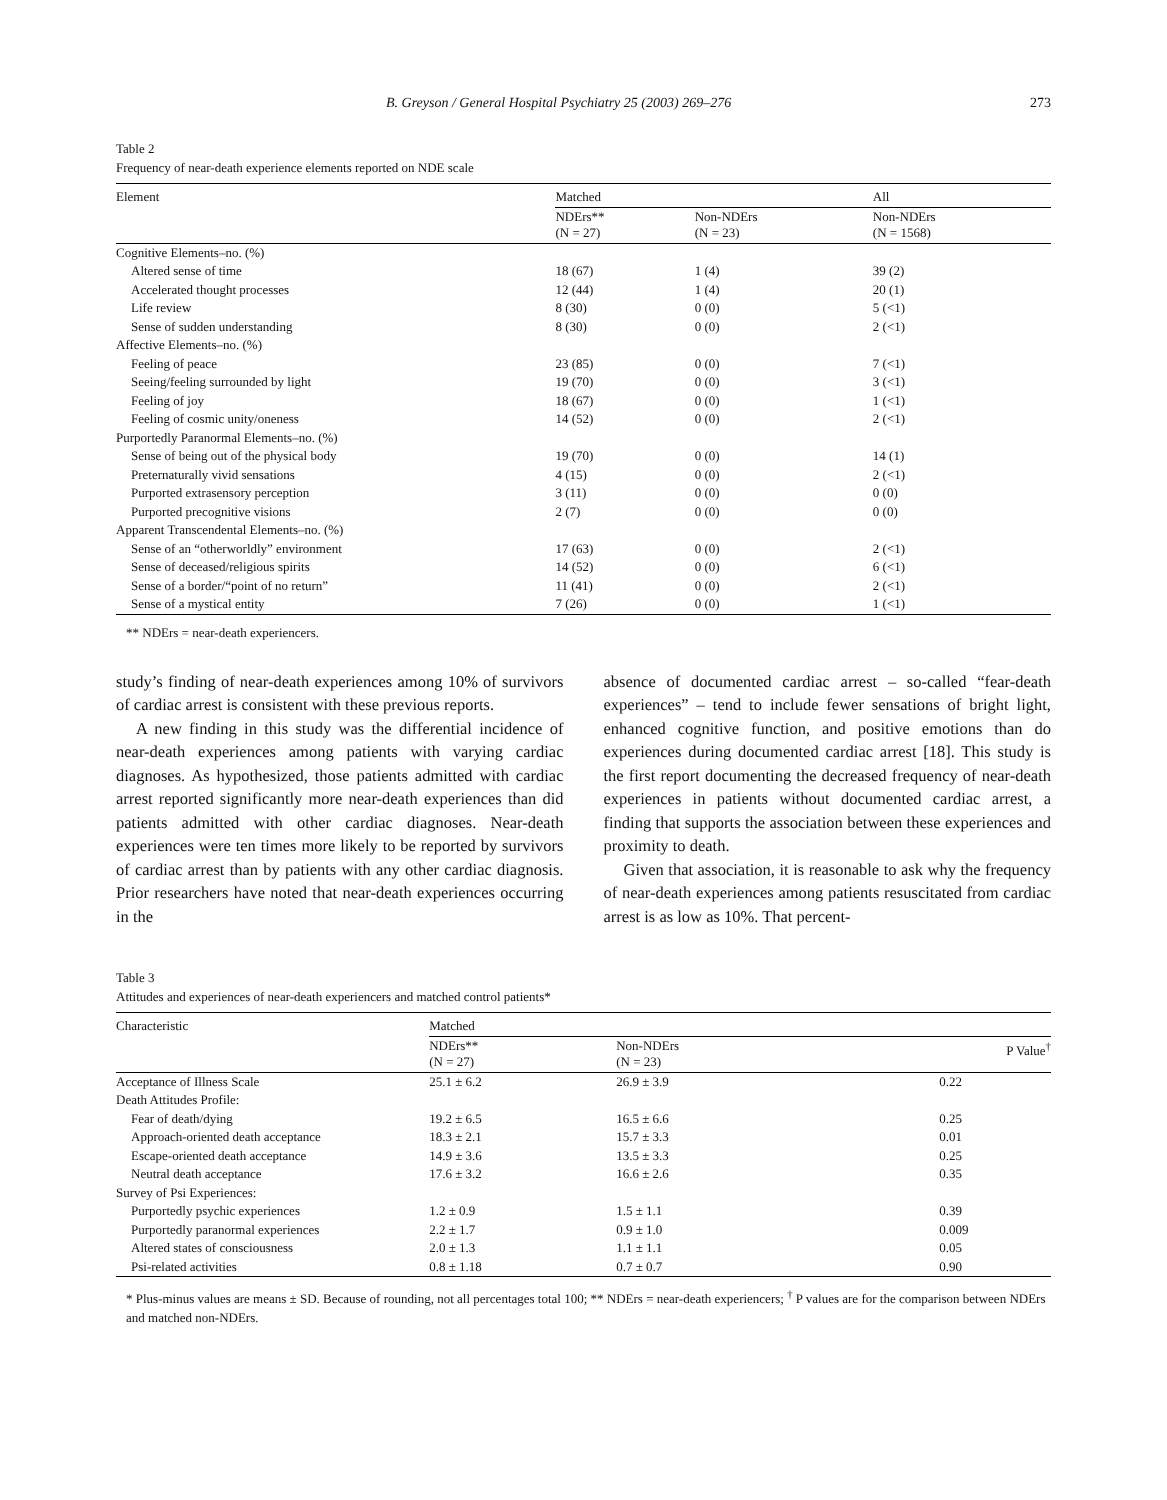B. Greyson / General Hospital Psychiatry 25 (2003) 269–276 273
Table 2
Frequency of near-death experience elements reported on NDE scale
| Element | Matched | | All |
| --- | --- | --- | --- |
| | NDErs** (N = 27) | Non-NDErs (N = 23) | Non-NDErs (N = 1568) |
| Cognitive Elements–no. (%) | | | |
| Altered sense of time | 18 (67) | 1 (4) | 39 (2) |
| Accelerated thought processes | 12 (44) | 1 (4) | 20 (1) |
| Life review | 8 (30) | 0 (0) | 5 (<1) |
| Sense of sudden understanding | 8 (30) | 0 (0) | 2 (<1) |
| Affective Elements–no. (%) | | | |
| Feeling of peace | 23 (85) | 0 (0) | 7 (<1) |
| Seeing/feeling surrounded by light | 19 (70) | 0 (0) | 3 (<1) |
| Feeling of joy | 18 (67) | 0 (0) | 1 (<1) |
| Feeling of cosmic unity/oneness | 14 (52) | 0 (0) | 2 (<1) |
| Purportedly Paranormal Elements–no. (%) | | | |
| Sense of being out of the physical body | 19 (70) | 0 (0) | 14 (1) |
| Preternaturally vivid sensations | 4 (15) | 0 (0) | 2 (<1) |
| Purported extrasensory perception | 3 (11) | 0 (0) | 0 (0) |
| Purported precognitive visions | 2 (7) | 0 (0) | 0 (0) |
| Apparent Transcendental Elements–no. (%) | | | |
| Sense of an “otherworldly” environment | 17 (63) | 0 (0) | 2 (<1) |
| Sense of deceased/religious spirits | 14 (52) | 0 (0) | 6 (<1) |
| Sense of a border/“point of no return” | 11 (41) | 0 (0) | 2 (<1) |
| Sense of a mystical entity | 7 (26) | 0 (0) | 1 (<1) |
** NDErs = near-death experiencers.
study’s finding of near-death experiences among 10% of survivors of cardiac arrest is consistent with these previous reports.
A new finding in this study was the differential incidence of near-death experiences among patients with varying cardiac diagnoses. As hypothesized, those patients admitted with cardiac arrest reported significantly more near-death experiences than did patients admitted with other cardiac diagnoses. Near-death experiences were ten times more likely to be reported by survivors of cardiac arrest than by patients with any other cardiac diagnosis. Prior researchers have noted that near-death experiences occurring in the
absence of documented cardiac arrest – so-called “fear-death experiences” – tend to include fewer sensations of bright light, enhanced cognitive function, and positive emotions than do experiences during documented cardiac arrest [18]. This study is the first report documenting the decreased frequency of near-death experiences in patients without documented cardiac arrest, a finding that supports the association between these experiences and proximity to death.
Given that association, it is reasonable to ask why the frequency of near-death experiences among patients resuscitated from cardiac arrest is as low as 10%. That percent-
Table 3
Attitudes and experiences of near-death experiencers and matched control patients*
| Characteristic | Matched | | |
| --- | --- | --- | --- |
| | NDErs** (N = 27) | Non-NDErs (N = 23) | P Value<sup>†</sup> |
| Acceptance of Illness Scale | 25.1 ± 6.2 | 26.9 ± 3.9 | 0.22 |
| Death Attitudes Profile: | | | |
| Fear of death/dying | 19.2 ± 6.5 | 16.5 ± 6.6 | 0.25 |
| Approach-oriented death acceptance | 18.3 ± 2.1 | 15.7 ± 3.3 | 0.01 |
| Escape-oriented death acceptance | 14.9 ± 3.6 | 13.5 ± 3.3 | 0.25 |
| Neutral death acceptance | 17.6 ± 3.2 | 16.6 ± 2.6 | 0.35 |
| Survey of Psi Experiences: | | | |
| Purportedly psychic experiences | 1.2 ± 0.9 | 1.5 ± 1.1 | 0.39 |
| Purportedly paranormal experiences | 2.2 ± 1.7 | 0.9 ± 1.0 | 0.009 |
| Altered states of consciousness | 2.0 ± 1.3 | 1.1 ± 1.1 | 0.05 |
| Psi-related activities | 0.8 ± 1.18 | 0.7 ± 0.7 | 0.90 |
* Plus-minus values are means ± SD. Because of rounding, not all percentages total 100; ** NDErs = near-death experiencers; <sup>†</sup> P values are for the comparison between NDErs and matched non-NDErs.